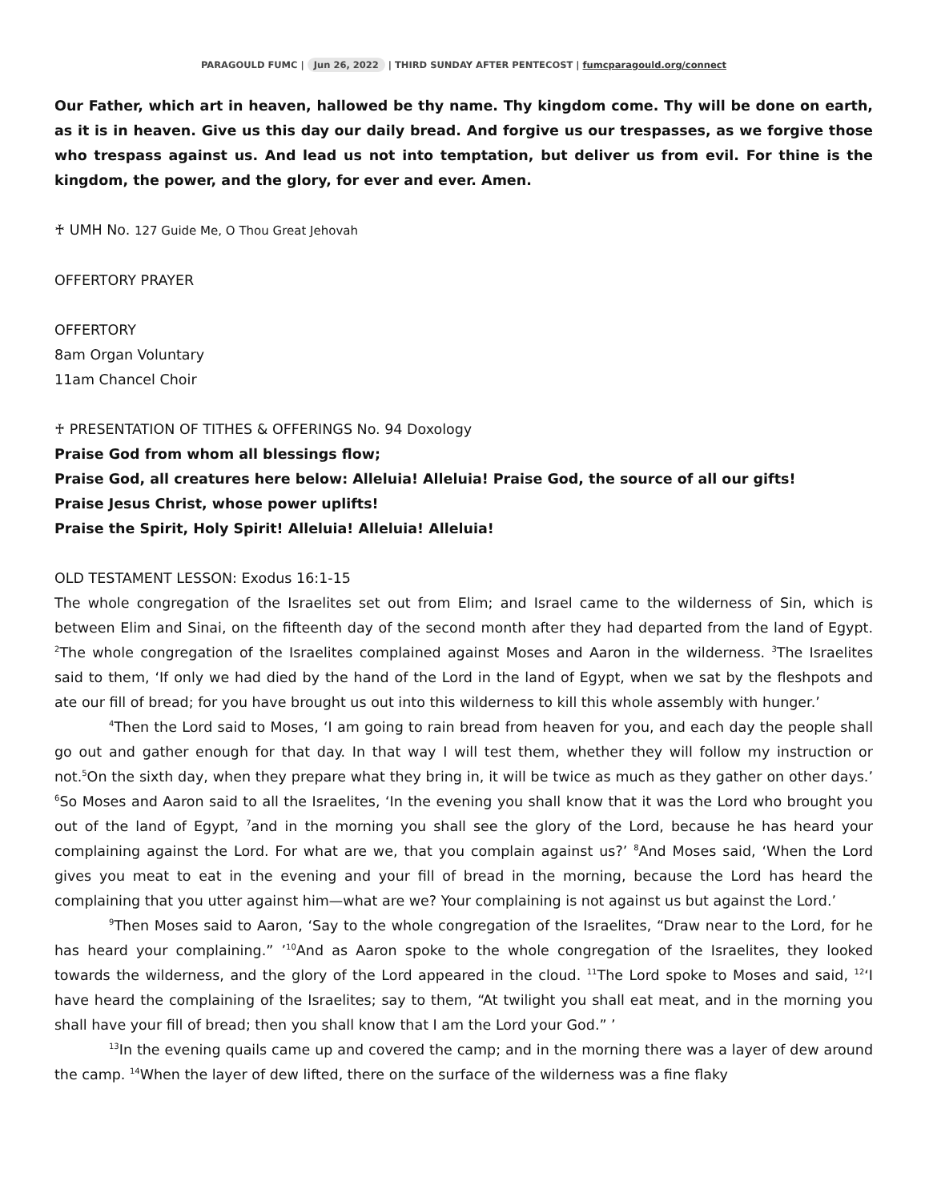PARAGOULD FUMC | Jun 26, 2022 | THIRD SUNDAY AFTER PENTECOST | fumcparagould.org/connect
Our Father, which art in heaven, hallowed be thy name. Thy kingdom come. Thy will be done on earth, as it is in heaven. Give us this day our daily bread. And forgive us our trespasses, as we forgive those who trespass against us. And lead us not into temptation, but deliver us from evil. For thine is the kingdom, the power, and the glory, for ever and ever. Amen.
♰ UMH No. 127 Guide Me, O Thou Great Jehovah
OFFERTORY PRAYER
OFFERTORY
8am Organ Voluntary
11am Chancel Choir
♰ PRESENTATION OF TITHES & OFFERINGS No. 94 Doxology
Praise God from whom all blessings flow;
Praise God, all creatures here below: Alleluia! Alleluia! Praise God, the source of all our gifts!
Praise Jesus Christ, whose power uplifts!
Praise the Spirit, Holy Spirit! Alleluia! Alleluia! Alleluia!
OLD TESTAMENT LESSON: Exodus 16:1-15
The whole congregation of the Israelites set out from Elim; and Israel came to the wilderness of Sin, which is between Elim and Sinai, on the fifteenth day of the second month after they had departed from the land of Egypt. <sup>2</sup>The whole congregation of the Israelites complained against Moses and Aaron in the wilderness. <sup>3</sup>The Israelites said to them, ‘If only we had died by the hand of the Lord in the land of Egypt, when we sat by the fleshpots and ate our fill of bread; for you have brought us out into this wilderness to kill this whole assembly with hunger.’
<sup>4</sup> Then the Lord said to Moses, ‘I am going to rain bread from heaven for you, and each day the people shall go out and gather enough for that day. In that way I will test them, whether they will follow my instruction or not.<sup>5</sup>On the sixth day, when they prepare what they bring in, it will be twice as much as they gather on other days.’ <sup>6</sup>So Moses and Aaron said to all the Israelites, ‘In the evening you shall know that it was the Lord who brought you out of the land of Egypt, <sup>7</sup>and in the morning you shall see the glory of the Lord, because he has heard your complaining against the Lord. For what are we, that you complain against us?’ <sup>8</sup>And Moses said, ‘When the Lord gives you meat to eat in the evening and your fill of bread in the morning, because the Lord has heard the complaining that you utter against him—what are we? Your complaining is not against us but against the Lord.’
<sup>9</sup> Then Moses said to Aaron, ‘Say to the whole congregation of the Israelites, “Draw near to the Lord, for he has heard your complaining.” ’<sup>10</sup>And as Aaron spoke to the whole congregation of the Israelites, they looked towards the wilderness, and the glory of the Lord appeared in the cloud. <sup>11</sup>The Lord spoke to Moses and said, <sup>12</sup>‘I have heard the complaining of the Israelites; say to them, “At twilight you shall eat meat, and in the morning you shall have your fill of bread; then you shall know that I am the Lord your God.” ’
<sup>13</sup> In the evening quails came up and covered the camp; and in the morning there was a layer of dew around the camp. <sup>14</sup>When the layer of dew lifted, there on the surface of the wilderness was a fine flaky